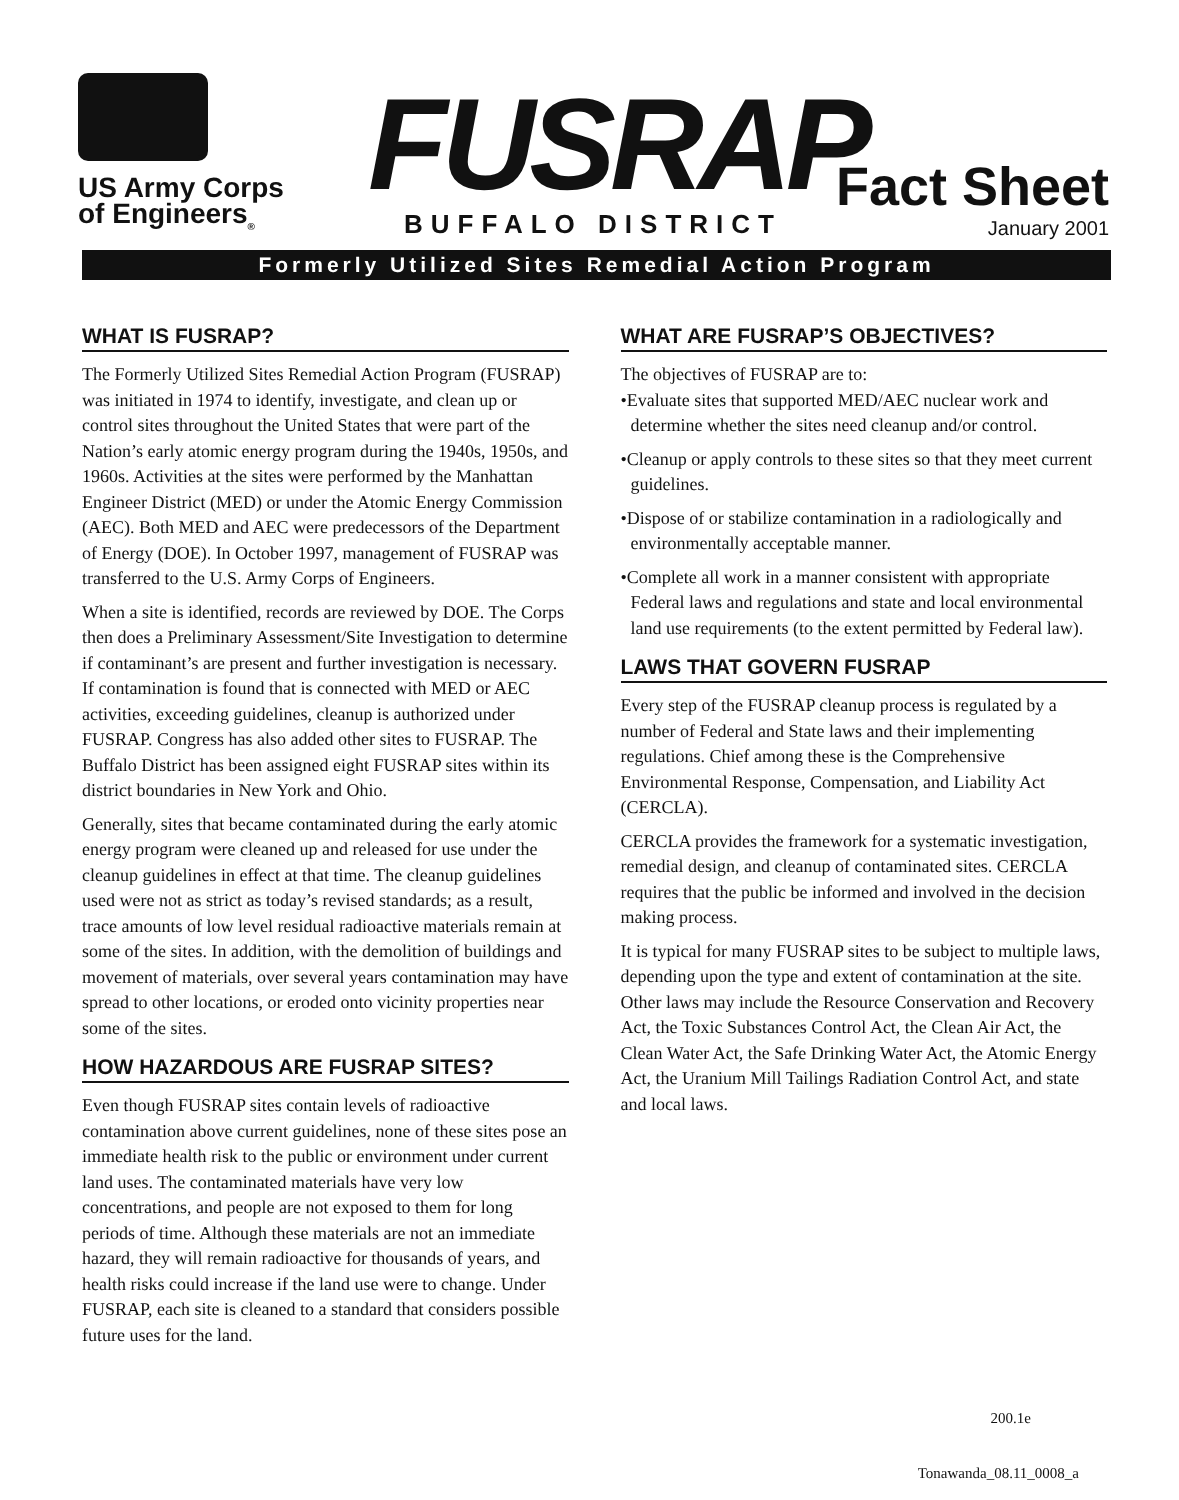US Army Corps
of Engineers<sub>®</sub>
FUSRAP
BUFFALO DISTRICT
Fact Sheet
January 2001
Formerly Utilized Sites Remedial Action Program
WHAT IS FUSRAP?
The Formerly Utilized Sites Remedial Action Program (FUSRAP) was initiated in 1974 to identify, investigate, and clean up or control sites throughout the United States that were part of the Nation’s early atomic energy program during the 1940s, 1950s, and 1960s. Activities at the sites were performed by the Manhattan Engineer District (MED) or under the Atomic Energy Commission (AEC). Both MED and AEC were predecessors of the Department of Energy (DOE). In October 1997, management of FUSRAP was transferred to the U.S. Army Corps of Engineers.
When a site is identified, records are reviewed by DOE. The Corps then does a Preliminary Assessment/Site Investigation to determine if contaminant’s are present and further investigation is necessary. If contamination is found that is connected with MED or AEC activities, exceeding guidelines, cleanup is authorized under FUSRAP. Congress has also added other sites to FUSRAP. The Buffalo District has been assigned eight FUSRAP sites within its district boundaries in New York and Ohio.
Generally, sites that became contaminated during the early atomic energy program were cleaned up and released for use under the cleanup guidelines in effect at that time. The cleanup guidelines used were not as strict as today’s revised standards; as a result, trace amounts of low level residual radioactive materials remain at some of the sites. In addition, with the demolition of buildings and movement of materials, over several years contamination may have spread to other locations, or eroded onto vicinity properties near some of the sites.
HOW HAZARDOUS ARE FUSRAP SITES?
Even though FUSRAP sites contain levels of radioactive contamination above current guidelines, none of these sites pose an immediate health risk to the public or environment under current land uses. The contaminated materials have very low concentrations, and people are not exposed to them for long periods of time. Although these materials are not an immediate hazard, they will remain radioactive for thousands of years, and health risks could increase if the land use were to change. Under FUSRAP, each site is cleaned to a standard that considers possible future uses for the land.
WHAT ARE FUSRAP’S OBJECTIVES?
The objectives of FUSRAP are to:
•Evaluate sites that supported MED/AEC nuclear work and determine whether the sites need cleanup and/or control.
•Cleanup or apply controls to these sites so that they meet current guidelines.
•Dispose of or stabilize contamination in a radiologically and environmentally acceptable manner.
•Complete all work in a manner consistent with appropriate Federal laws and regulations and state and local environmental land use requirements (to the extent permitted by Federal law).
LAWS THAT GOVERN FUSRAP
Every step of the FUSRAP cleanup process is regulated by a number of Federal and State laws and their implementing regulations. Chief among these is the Comprehensive Environmental Response, Compensation, and Liability Act (CERCLA).
CERCLA provides the framework for a systematic investigation, remedial design, and cleanup of contaminated sites. CERCLA requires that the public be informed and involved in the decision making process.
It is typical for many FUSRAP sites to be subject to multiple laws, depending upon the type and extent of contamination at the site. Other laws may include the Resource Conservation and Recovery Act, the Toxic Substances Control Act, the Clean Air Act, the Clean Water Act, the Safe Drinking Water Act, the Atomic Energy Act, the Uranium Mill Tailings Radiation Control Act, and state and local laws.
200.1e
Tonawanda_08.11_0008_a